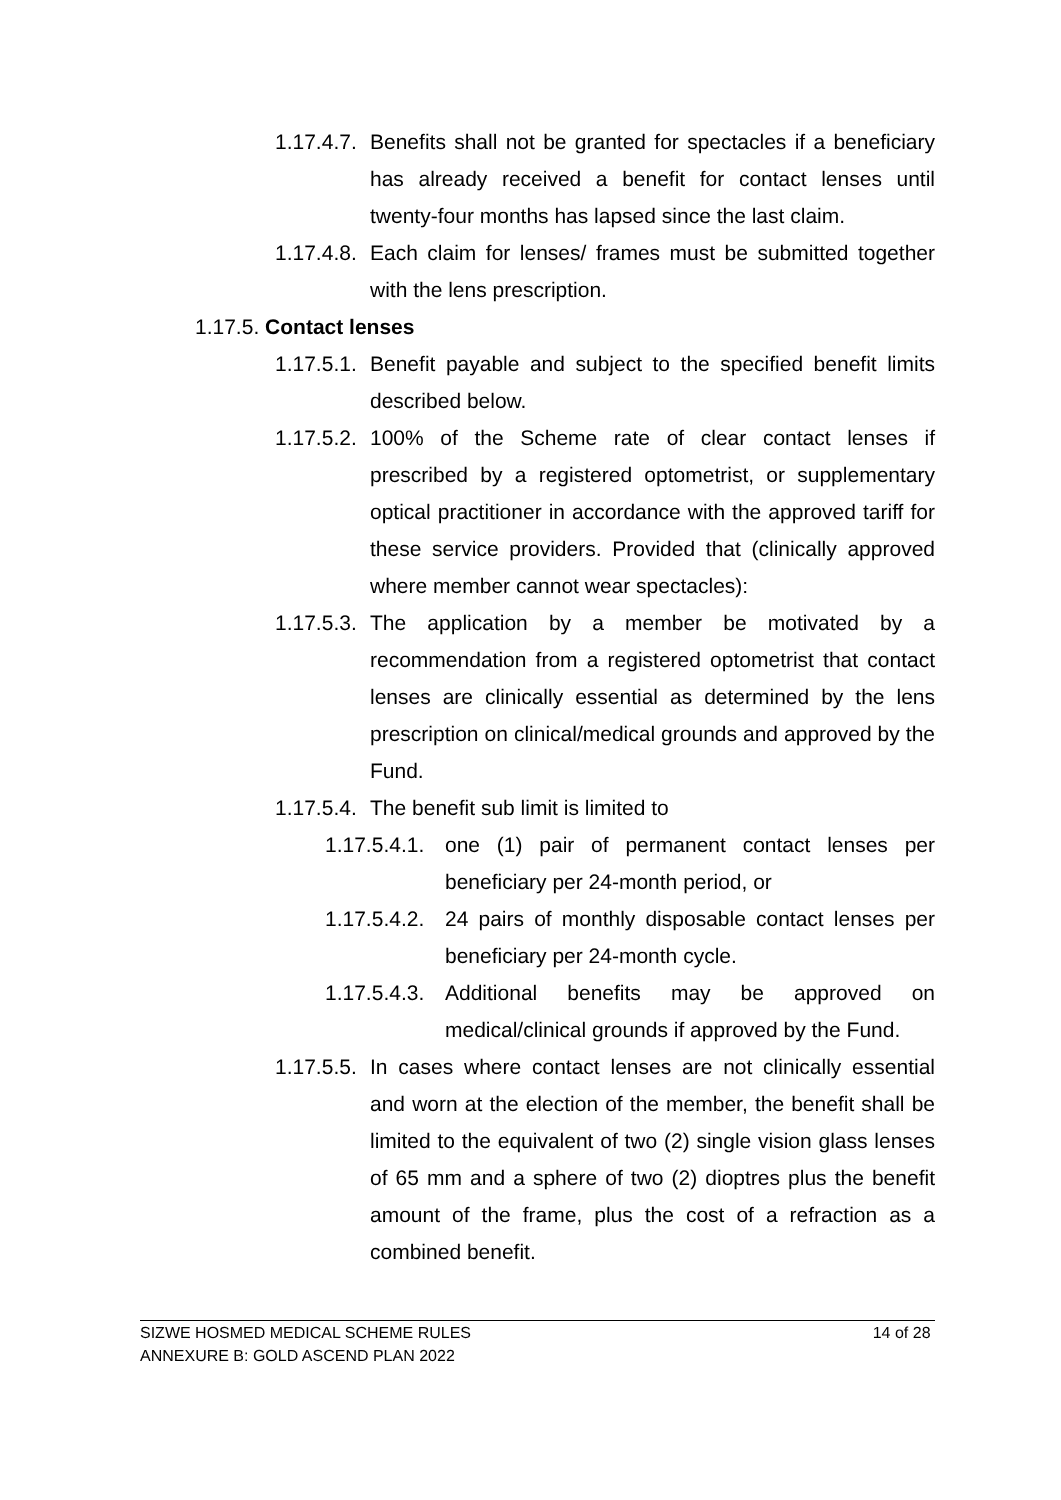1.17.4.7. Benefits shall not be granted for spectacles if a beneficiary has already received a benefit for contact lenses until twenty-four months has lapsed since the last claim.
1.17.4.8. Each claim for lenses/ frames must be submitted together with the lens prescription.
1.17.5. Contact lenses
1.17.5.1. Benefit payable and subject to the specified benefit limits described below.
1.17.5.2. 100% of the Scheme rate of clear contact lenses if prescribed by a registered optometrist, or supplementary optical practitioner in accordance with the approved tariff for these service providers. Provided that (clinically approved where member cannot wear spectacles):
1.17.5.3. The application by a member be motivated by a recommendation from a registered optometrist that contact lenses are clinically essential as determined by the lens prescription on clinical/medical grounds and approved by the Fund.
1.17.5.4. The benefit sub limit is limited to
1.17.5.4.1. one (1) pair of permanent contact lenses per beneficiary per 24-month period, or
1.17.5.4.2. 24 pairs of monthly disposable contact lenses per beneficiary per 24-month cycle.
1.17.5.4.3. Additional benefits may be approved on medical/clinical grounds if approved by the Fund.
1.17.5.5. In cases where contact lenses are not clinically essential and worn at the election of the member, the benefit shall be limited to the equivalent of two (2) single vision glass lenses of 65 mm and a sphere of two (2) dioptres plus the benefit amount of the frame, plus the cost of a refraction as a combined benefit.
SIZWE HOSMED MEDICAL SCHEME RULES 14 of 28
ANNEXURE B: GOLD ASCEND PLAN 2022